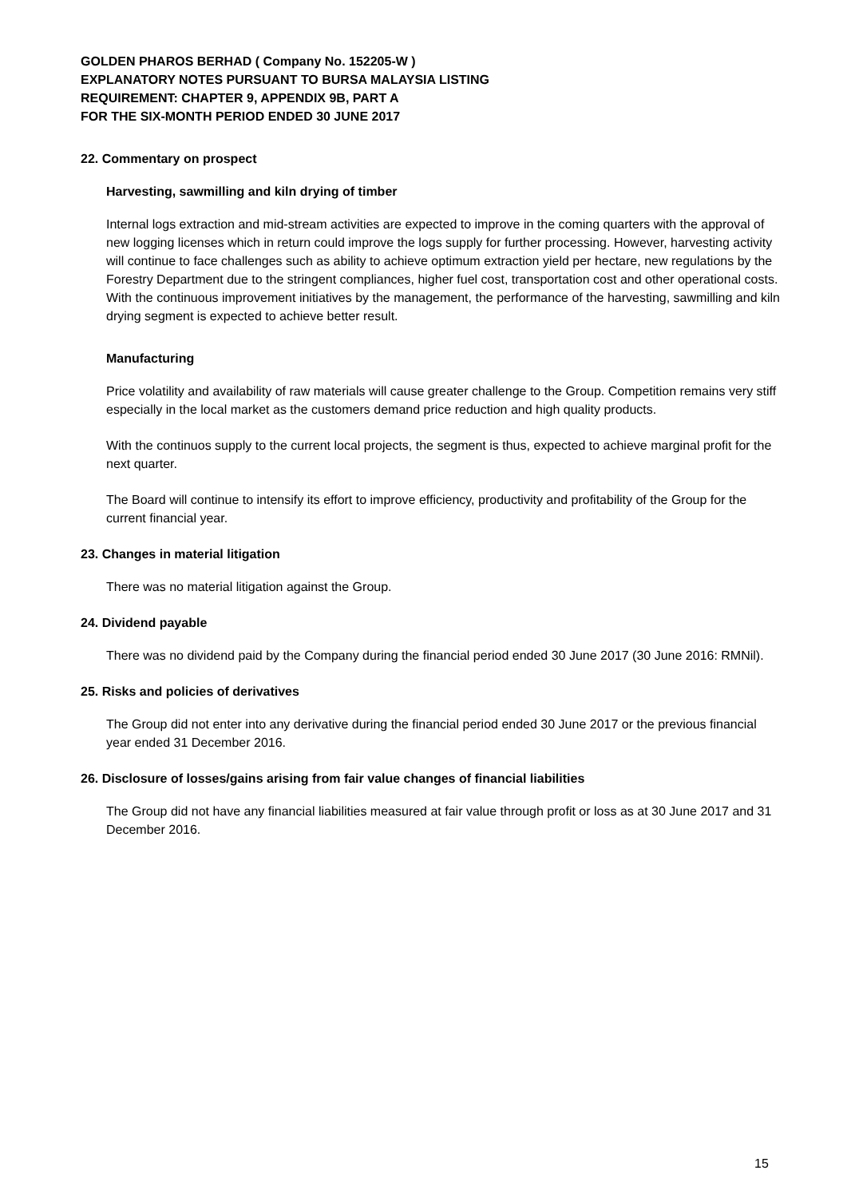GOLDEN PHAROS BERHAD ( Company No. 152205-W )
EXPLANATORY NOTES PURSUANT TO BURSA MALAYSIA LISTING
REQUIREMENT: CHAPTER 9, APPENDIX 9B, PART A
FOR THE SIX-MONTH PERIOD ENDED 30 JUNE 2017
22. Commentary on prospect
Harvesting, sawmilling and kiln drying of timber
Internal logs extraction and mid-stream activities are expected to improve in the coming quarters with the approval of new logging licenses which in return could improve the logs supply for further processing. However, harvesting activity will continue to face challenges such as ability to achieve optimum extraction yield per hectare, new regulations by the Forestry Department due to the stringent compliances, higher fuel cost, transportation cost and other operational costs. With the continuous improvement initiatives by the management, the performance of the harvesting, sawmilling and kiln drying segment is expected to achieve better result.
Manufacturing
Price volatility and availability of raw materials will cause greater challenge to the Group. Competition remains very stiff especially in the local market as the customers demand price reduction and high quality products.
With the continuos supply to the current local projects, the segment is thus, expected to achieve marginal profit for the next quarter.
The Board will continue to intensify its effort to improve efficiency, productivity and profitability of the Group for the current financial year.
23. Changes in material litigation
There was no material litigation against the Group.
24. Dividend payable
There was no dividend paid by the Company during the financial period ended 30 June 2017 (30 June 2016: RMNil).
25. Risks and policies of derivatives
The Group did not enter into any derivative during the financial period ended 30 June 2017 or the previous financial year ended 31 December 2016.
26. Disclosure of losses/gains arising from fair value changes of financial liabilities
The Group did not have any financial liabilities measured at fair value through profit or loss as at 30 June 2017 and 31 December 2016.
15